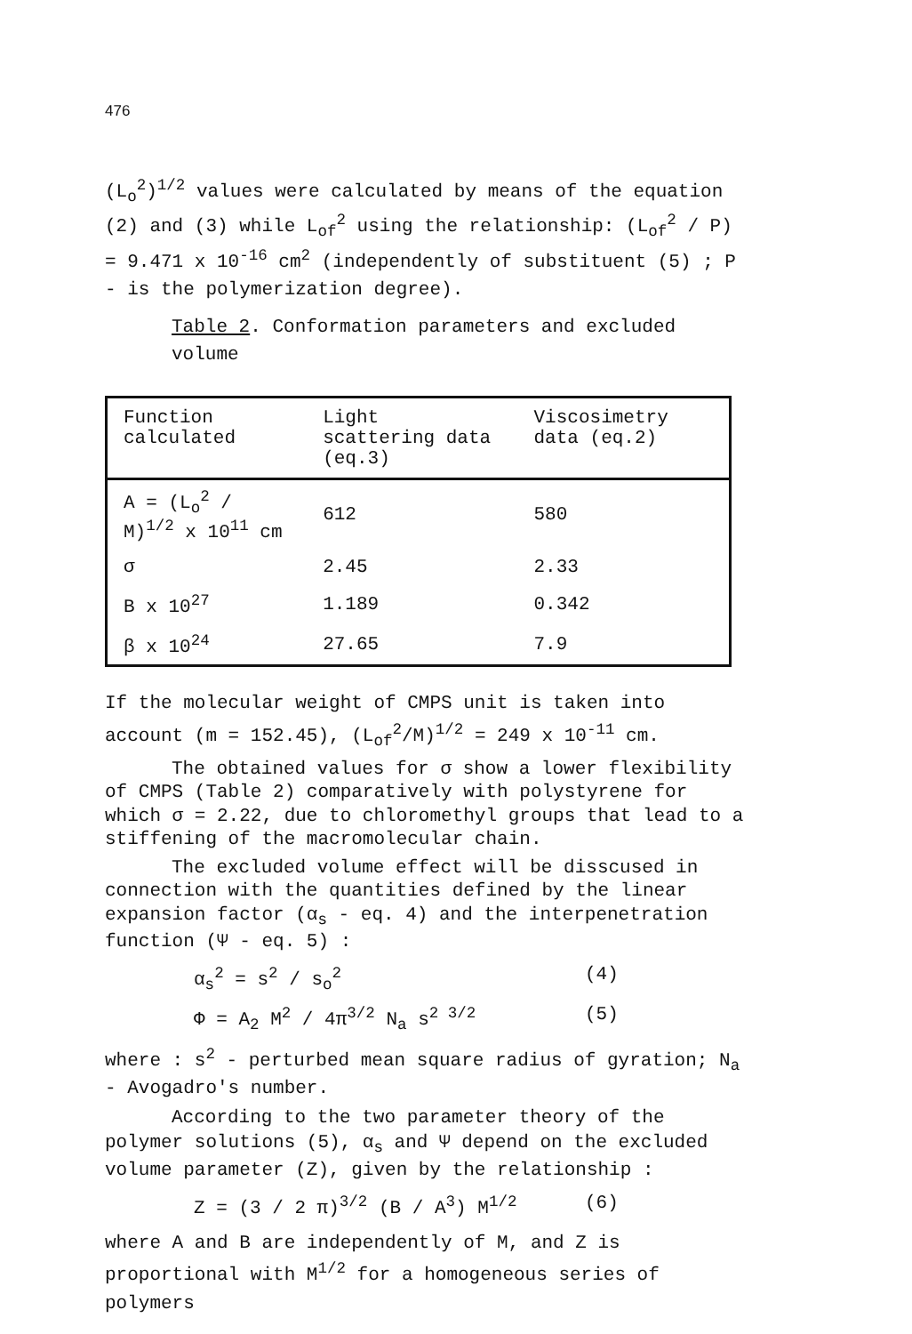476
(L<sub>o</sub><sup>2</sup>)<sup>1/2</sup> values were calculated by means of the equation (2) and (3) while L<sub>of</sub><sup>2</sup> using the relationship: (L<sub>of</sub><sup>2</sup> / P) = 9.471 x 10<sup>-16</sup> cm<sup>2</sup> (independently of substituent (5) ; P - is the polymerization degree).
Table 2. Conformation parameters and excluded volume
| Function calculated | Light scattering data (eq.3) | Viscosimetry data (eq.2) |
| --- | --- | --- |
| A = (L<sub>o</sub><sup>2</sup> / M)<sup>1/2</sup> x 10<sup>11</sup> cm | 612 | 580 |
| σ | 2.45 | 2.33 |
| B x 10<sup>27</sup> | 1.189 | 0.342 |
| β x 10<sup>24</sup> | 27.65 | 7.9 |
If the molecular weight of CMPS unit is taken into account (m = 152.45), (L<sub>of</sub><sup>2</sup>/M)<sup>1/2</sup> = 249 x 10<sup>-11</sup> cm.
The obtained values for σ show a lower flexibility of CMPS (Table 2) comparatively with polystyrene for which σ = 2.22, due to chloromethyl groups that lead to a stiffening of the macromolecular chain.
The excluded volume effect will be disscused in connection with the quantities defined by the linear expansion factor (α<sub>s</sub> - eq. 4) and the interpenetration function (Ψ - eq. 5) :
α<sub>s</sub><sup>2</sup> = s<sup>2</sup> / s<sub>o</sub><sup>2</sup> (4)
Φ = A<sub>2</sub> M<sup>2</sup> / 4π<sup>3/2</sup> N<sub>a</sub> s<sup>2 3/2</sup> (5)
where : s<sup>2</sup> - perturbed mean square radius of gyration; N<sub>a</sub> - Avogadro's number.
According to the two parameter theory of the polymer solutions (5), α<sub>s</sub> and Ψ depend on the excluded volume parameter (Z), given by the relationship :
Z = (3 / 2 π)<sup>3/2</sup> (B / A<sup>3</sup>) M<sup>1/2</sup> (6)
where A and B are independently of M, and Z is proportional with M<sup>1/2</sup> for a homogeneous series of polymers